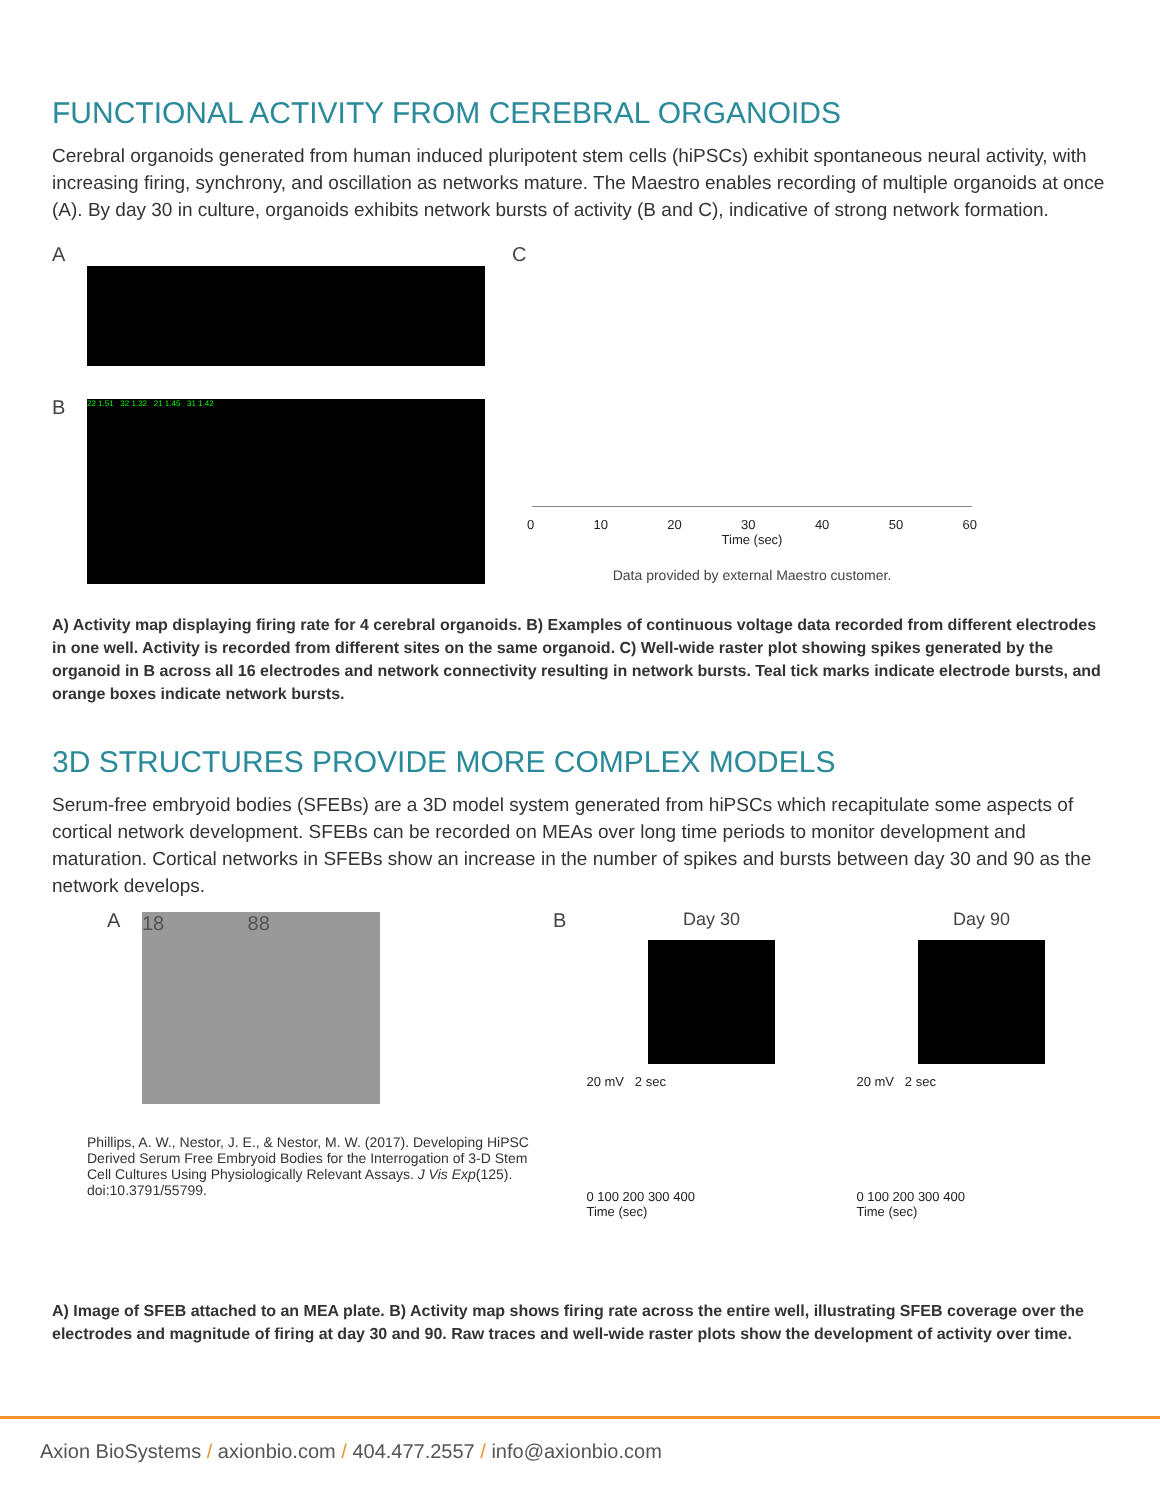FUNCTIONAL ACTIVITY FROM CEREBRAL ORGANOIDS
Cerebral organoids generated from human induced pluripotent stem cells (hiPSCs) exhibit spontaneous neural activity, with increasing firing, synchrony, and oscillation as networks mature. The Maestro enables recording of multiple organoids at once (A). By day 30 in culture, organoids exhibits network bursts of activity (B and C), indicative of strong network formation.
A
B
22 1.51 32 1.32 21 1.45 31 1.42
C
0 10 20 30 40 50 60
Time (sec)
Data provided by external Maestro customer.
A) Activity map displaying firing rate for 4 cerebral organoids. B) Examples of continuous voltage data recorded from different electrodes in one well. Activity is recorded from different sites on the same organoid. C) Well-wide raster plot showing spikes generated by the organoid in B across all 16 electrodes and network connectivity resulting in network bursts. Teal tick marks indicate electrode bursts, and orange boxes indicate network bursts.
3D STRUCTURES PROVIDE MORE COMPLEX MODELS
Serum-free embryoid bodies (SFEBs) are a 3D model system generated from hiPSCs which recapitulate some aspects of cortical network development. SFEBs can be recorded on MEAs over long time periods to monitor development and maturation. Cortical networks in SFEBs show an increase in the number of spikes and bursts between day 30 and 90 as the network develops.
A
18 88
Phillips, A. W., Nestor, J. E., & Nestor, M. W. (2017). Developing HiPSC Derived Serum Free Embryoid Bodies for the Interrogation of 3-D Stem Cell Cultures Using Physiologically Relevant Assays. J Vis Exp(125). doi:10.3791/55799.
B Day 30
20 mV 2 sec
0 100 200 300 400
Time (sec)
Day 90
20 mV 2 sec
0 100 200 300 400
Time (sec)
A) Image of SFEB attached to an MEA plate. B) Activity map shows firing rate across the entire well, illustrating SFEB coverage over the electrodes and magnitude of firing at day 30 and 90. Raw traces and well-wide raster plots show the development of activity over time.
Axion BioSystems / axionbio.com / 404.477.2557 / info@axionbio.com